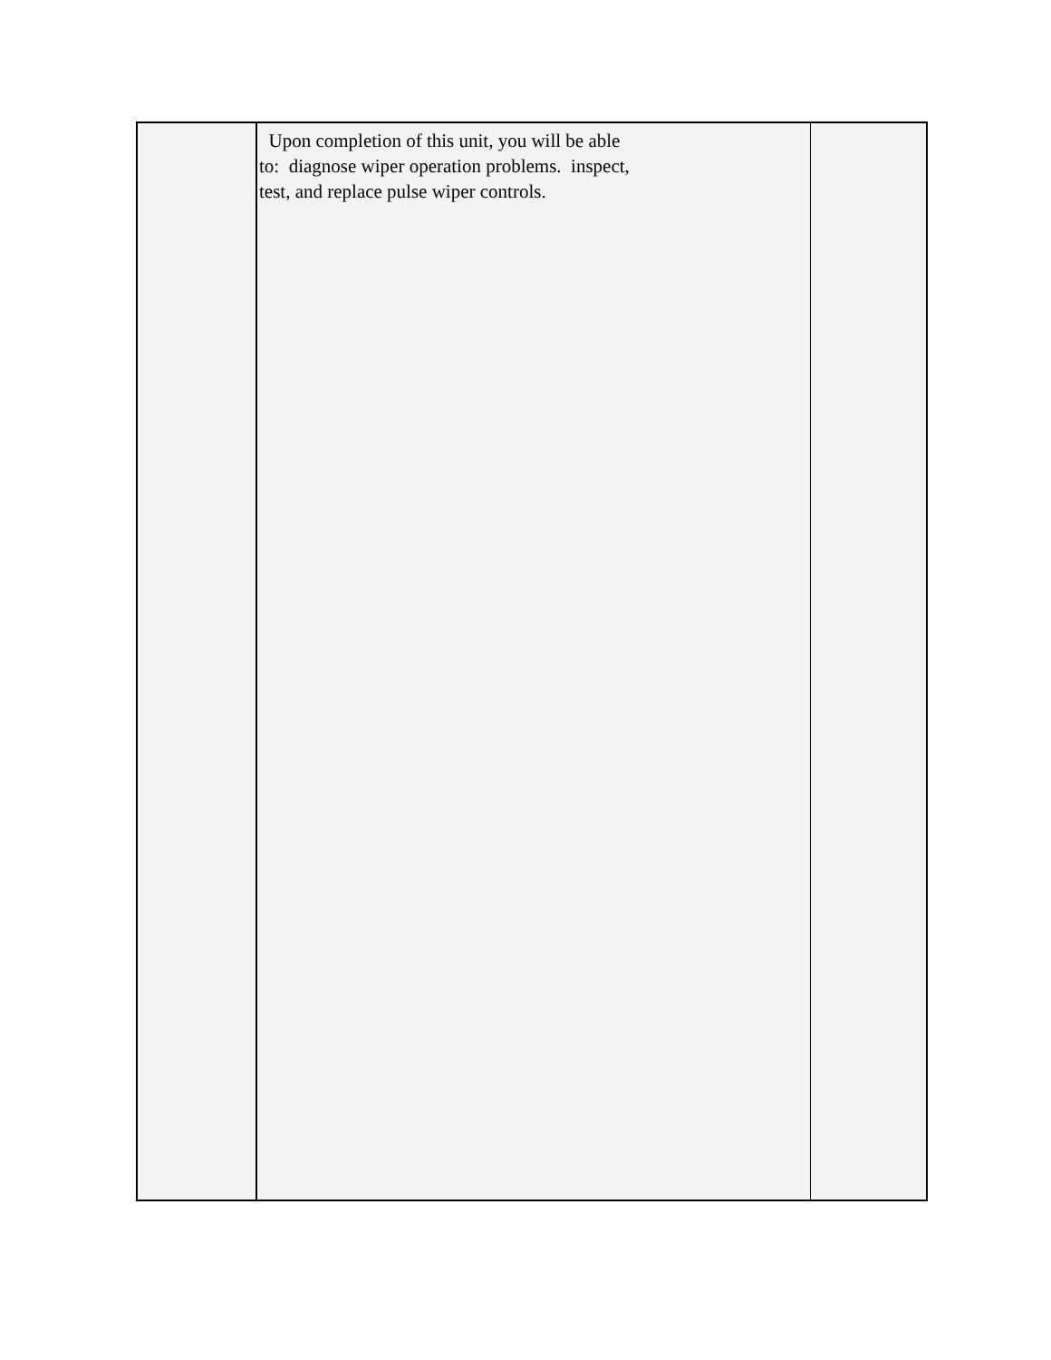| | Upon completion of this unit, you will be able to: diagnose wiper operation problems. inspect, test, and replace pulse wiper controls. | |